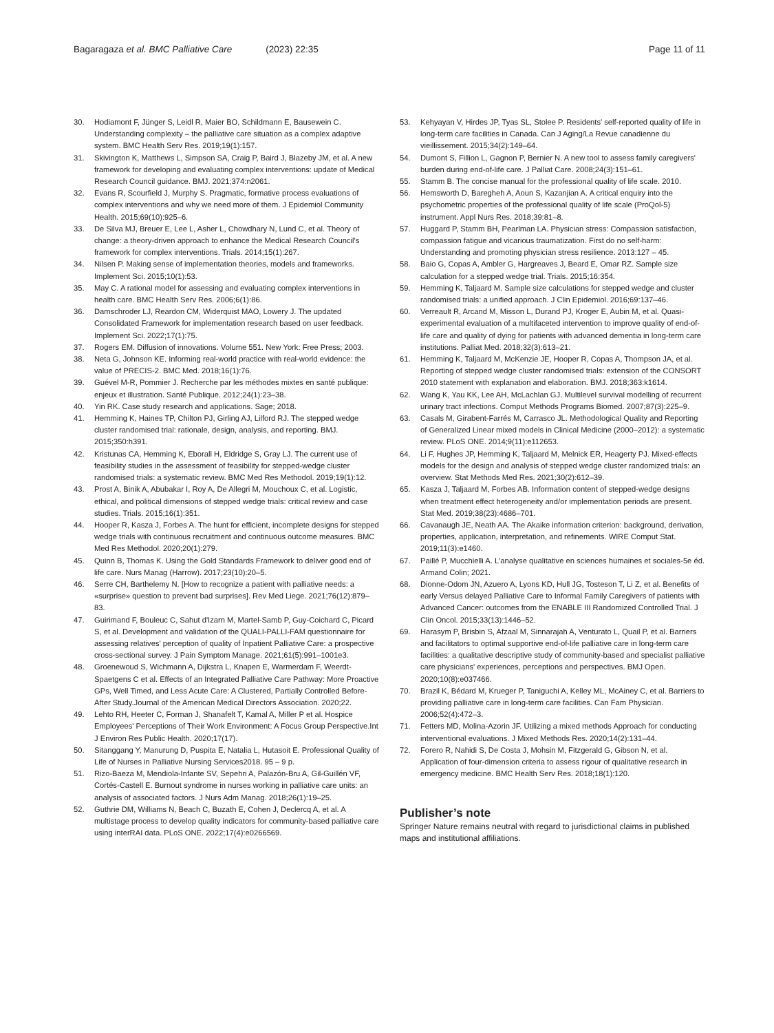Bagaragaza et al. BMC Palliative Care (2023) 22:35
Page 11 of 11
30. Hodiamont F, Jünger S, Leidl R, Maier BO, Schildmann E, Bausewein C. Understanding complexity – the palliative care situation as a complex adaptive system. BMC Health Serv Res. 2019;19(1):157.
31. Skivington K, Matthews L, Simpson SA, Craig P, Baird J, Blazeby JM, et al. A new framework for developing and evaluating complex interventions: update of Medical Research Council guidance. BMJ. 2021;374:n2061.
32. Evans R, Scourfield J, Murphy S. Pragmatic, formative process evaluations of complex interventions and why we need more of them. J Epidemiol Community Health. 2015;69(10):925–6.
33. De Silva MJ, Breuer E, Lee L, Asher L, Chowdhary N, Lund C, et al. Theory of change: a theory-driven approach to enhance the Medical Research Council's framework for complex interventions. Trials. 2014;15(1):267.
34. Nilsen P. Making sense of implementation theories, models and frameworks. Implement Sci. 2015;10(1):53.
35. May C. A rational model for assessing and evaluating complex interventions in health care. BMC Health Serv Res. 2006;6(1):86.
36. Damschroder LJ, Reardon CM, Widerquist MAO, Lowery J. The updated Consolidated Framework for implementation research based on user feedback. Implement Sci. 2022;17(1):75.
37. Rogers EM. Diffusion of innovations. Volume 551. New York: Free Press; 2003.
38. Neta G, Johnson KE. Informing real-world practice with real-world evidence: the value of PRECIS-2. BMC Med. 2018;16(1):76.
39. Guével M-R, Pommier J. Recherche par les méthodes mixtes en santé publique: enjeux et illustration. Santé Publique. 2012;24(1):23–38.
40. Yin RK. Case study research and applications. Sage; 2018.
41. Hemming K, Haines TP, Chilton PJ, Girling AJ, Lilford RJ. The stepped wedge cluster randomised trial: rationale, design, analysis, and reporting. BMJ. 2015;350:h391.
42. Kristunas CA, Hemming K, Eborall H, Eldridge S, Gray LJ. The current use of feasibility studies in the assessment of feasibility for stepped-wedge cluster randomised trials: a systematic review. BMC Med Res Methodol. 2019;19(1):12.
43. Prost A, Binik A, Abubakar I, Roy A, De Allegri M, Mouchoux C, et al. Logistic, ethical, and political dimensions of stepped wedge trials: critical review and case studies. Trials. 2015;16(1):351.
44. Hooper R, Kasza J, Forbes A. The hunt for efficient, incomplete designs for stepped wedge trials with continuous recruitment and continuous outcome measures. BMC Med Res Methodol. 2020;20(1):279.
45. Quinn B, Thomas K. Using the Gold Standards Framework to deliver good end of life care. Nurs Manag (Harrow). 2017;23(10):20–5.
46. Serre CH, Barthelemy N. [How to recognize a patient with palliative needs: a «surprise» question to prevent bad surprises]. Rev Med Liege. 2021;76(12):879–83.
47. Guirimand F, Bouleuc C, Sahut d'Izarn M, Martel-Samb P, Guy-Coichard C, Picard S, et al. Development and validation of the QUALI-PALLI-FAM questionnaire for assessing relatives' perception of quality of Inpatient Palliative Care: a prospective cross-sectional survey. J Pain Symptom Manage. 2021;61(5):991–1001e3.
48. Groenewoud S, Wichmann A, Dijkstra L, Knapen E, Warmerdam F, Weerdt-Spaetgens C et al. Effects of an Integrated Palliative Care Pathway: More Proactive GPs, Well Timed, and Less Acute Care: A Clustered, Partially Controlled Before-After Study.Journal of the American Medical Directors Association. 2020;22.
49. Lehto RH, Heeter C, Forman J, Shanafelt T, Kamal A, Miller P et al. Hospice Employees' Perceptions of Their Work Environment: A Focus Group Perspective.Int J Environ Res Public Health. 2020;17(17).
50. Sitanggang Y, Manurung D, Puspita E, Natalia L, Hutasoit E. Professional Quality of Life of Nurses in Palliative Nursing Services2018. 95 – 9 p.
51. Rizo-Baeza M, Mendiola-Infante SV, Sepehri A, Palazón-Bru A, Gil-Guillén VF, Cortés-Castell E. Burnout syndrome in nurses working in palliative care units: an analysis of associated factors. J Nurs Adm Manag. 2018;26(1):19–25.
52. Guthrie DM, Williams N, Beach C, Buzath E, Cohen J, Declercq A, et al. A multistage process to develop quality indicators for community-based palliative care using interRAI data. PLoS ONE. 2022;17(4):e0266569.
53. Kehyayan V, Hirdes JP, Tyas SL, Stolee P. Residents' self-reported quality of life in long-term care facilities in Canada. Can J Aging/La Revue canadienne du vieillissement. 2015;34(2):149–64.
54. Dumont S, Fillion L, Gagnon P, Bernier N. A new tool to assess family caregivers' burden during end-of-life care. J Palliat Care. 2008;24(3):151–61.
55. Stamm B. The concise manual for the professional quality of life scale. 2010.
56. Hemsworth D, Baregheh A, Aoun S, Kazanjian A. A critical enquiry into the psychometric properties of the professional quality of life scale (ProQol-5) instrument. Appl Nurs Res. 2018;39:81–8.
57. Huggard P, Stamm BH, Pearlman LA. Physician stress: Compassion satisfaction, compassion fatigue and vicarious traumatization. First do no self-harm: Understanding and promoting physician stress resilience. 2013:127 – 45.
58. Baio G, Copas A, Ambler G, Hargreaves J, Beard E, Omar RZ. Sample size calculation for a stepped wedge trial. Trials. 2015;16:354.
59. Hemming K, Taljaard M. Sample size calculations for stepped wedge and cluster randomised trials: a unified approach. J Clin Epidemiol. 2016;69:137–46.
60. Verreault R, Arcand M, Misson L, Durand PJ, Kroger E, Aubin M, et al. Quasi-experimental evaluation of a multifaceted intervention to improve quality of end-of-life care and quality of dying for patients with advanced dementia in long-term care institutions. Palliat Med. 2018;32(3):613–21.
61. Hemming K, Taljaard M, McKenzie JE, Hooper R, Copas A, Thompson JA, et al. Reporting of stepped wedge cluster randomised trials: extension of the CONSORT 2010 statement with explanation and elaboration. BMJ. 2018;363:k1614.
62. Wang K, Yau KK, Lee AH, McLachlan GJ. Multilevel survival modelling of recurrent urinary tract infections. Comput Methods Programs Biomed. 2007;87(3):225–9.
63. Casals M, Girabent-Farrés M, Carrasco JL. Methodological Quality and Reporting of Generalized Linear mixed models in Clinical Medicine (2000–2012): a systematic review. PLoS ONE. 2014;9(11):e112653.
64. Li F, Hughes JP, Hemming K, Taljaard M, Melnick ER, Heagerty PJ. Mixed-effects models for the design and analysis of stepped wedge cluster randomized trials: an overview. Stat Methods Med Res. 2021;30(2):612–39.
65. Kasza J, Taljaard M, Forbes AB. Information content of stepped-wedge designs when treatment effect heterogeneity and/or implementation periods are present. Stat Med. 2019;38(23):4686–701.
66. Cavanaugh JE, Neath AA. The Akaike information criterion: background, derivation, properties, application, interpretation, and refinements. WIRE Comput Stat. 2019;11(3):e1460.
67. Paillé P, Mucchielli A. L'analyse qualitative en sciences humaines et sociales-5e éd. Armand Colin; 2021.
68. Dionne-Odom JN, Azuero A, Lyons KD, Hull JG, Tosteson T, Li Z, et al. Benefits of early Versus delayed Palliative Care to Informal Family Caregivers of patients with Advanced Cancer: outcomes from the ENABLE III Randomized Controlled Trial. J Clin Oncol. 2015;33(13):1446–52.
69. Harasym P, Brisbin S, Afzaal M, Sinnarajah A, Venturato L, Quail P, et al. Barriers and facilitators to optimal supportive end-of-life palliative care in long-term care facilities: a qualitative descriptive study of community-based and specialist palliative care physicians' experiences, perceptions and perspectives. BMJ Open. 2020;10(8):e037466.
70. Brazil K, Bédard M, Krueger P, Taniguchi A, Kelley ML, McAiney C, et al. Barriers to providing palliative care in long-term care facilities. Can Fam Physician. 2006;52(4):472–3.
71. Fetters MD, Molina-Azorin JF. Utilizing a mixed methods Approach for conducting interventional evaluations. J Mixed Methods Res. 2020;14(2):131–44.
72. Forero R, Nahidi S, De Costa J, Mohsin M, Fitzgerald G, Gibson N, et al. Application of four-dimension criteria to assess rigour of qualitative research in emergency medicine. BMC Health Serv Res. 2018;18(1):120.
Publisher’s note
Springer Nature remains neutral with regard to jurisdictional claims in published maps and institutional affiliations.